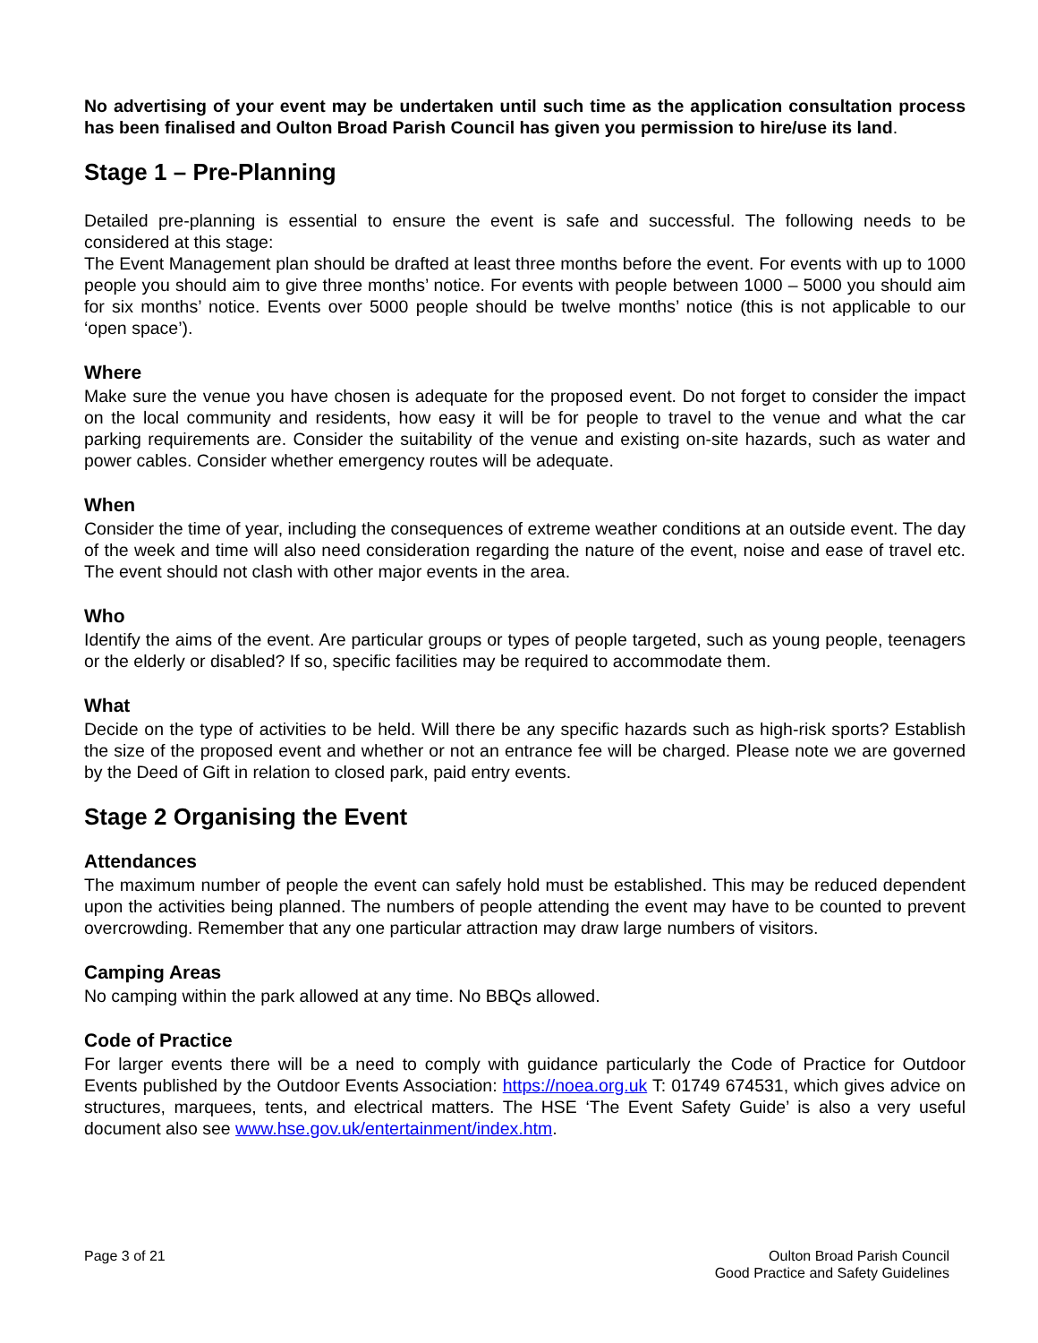No advertising of your event may be undertaken until such time as the application consultation process has been finalised and Oulton Broad Parish Council has given you permission to hire/use its land.
Stage 1 – Pre-Planning
Detailed pre-planning is essential to ensure the event is safe and successful. The following needs to be considered at this stage:
The Event Management plan should be drafted at least three months before the event. For events with up to 1000 people you should aim to give three months’ notice. For events with people between 1000 – 5000 you should aim for six months’ notice. Events over 5000 people should be twelve months’ notice (this is not applicable to our ‘open space’).
Where
Make sure the venue you have chosen is adequate for the proposed event. Do not forget to consider the impact on the local community and residents, how easy it will be for people to travel to the venue and what the car parking requirements are. Consider the suitability of the venue and existing on-site hazards, such as water and power cables. Consider whether emergency routes will be adequate.
When
Consider the time of year, including the consequences of extreme weather conditions at an outside event. The day of the week and time will also need consideration regarding the nature of the event, noise and ease of travel etc. The event should not clash with other major events in the area.
Who
Identify the aims of the event. Are particular groups or types of people targeted, such as young people, teenagers or the elderly or disabled? If so, specific facilities may be required to accommodate them.
What
Decide on the type of activities to be held. Will there be any specific hazards such as high-risk sports? Establish the size of the proposed event and whether or not an entrance fee will be charged. Please note we are governed by the Deed of Gift in relation to closed park, paid entry events.
Stage 2 Organising the Event
Attendances
The maximum number of people the event can safely hold must be established. This may be reduced dependent upon the activities being planned. The numbers of people attending the event may have to be counted to prevent overcrowding. Remember that any one particular attraction may draw large numbers of visitors.
Camping Areas
No camping within the park allowed at any time. No BBQs allowed.
Code of Practice
For larger events there will be a need to comply with guidance particularly the Code of Practice for Outdoor Events published by the Outdoor Events Association: https://noea.org.uk T: 01749 674531, which gives advice on structures, marquees, tents, and electrical matters. The HSE ‘The Event Safety Guide’ is also a very useful document also see www.hse.gov.uk/entertainment/index.htm.
Page 3 of 21 Oulton Broad Parish Council
Good Practice and Safety Guidelines